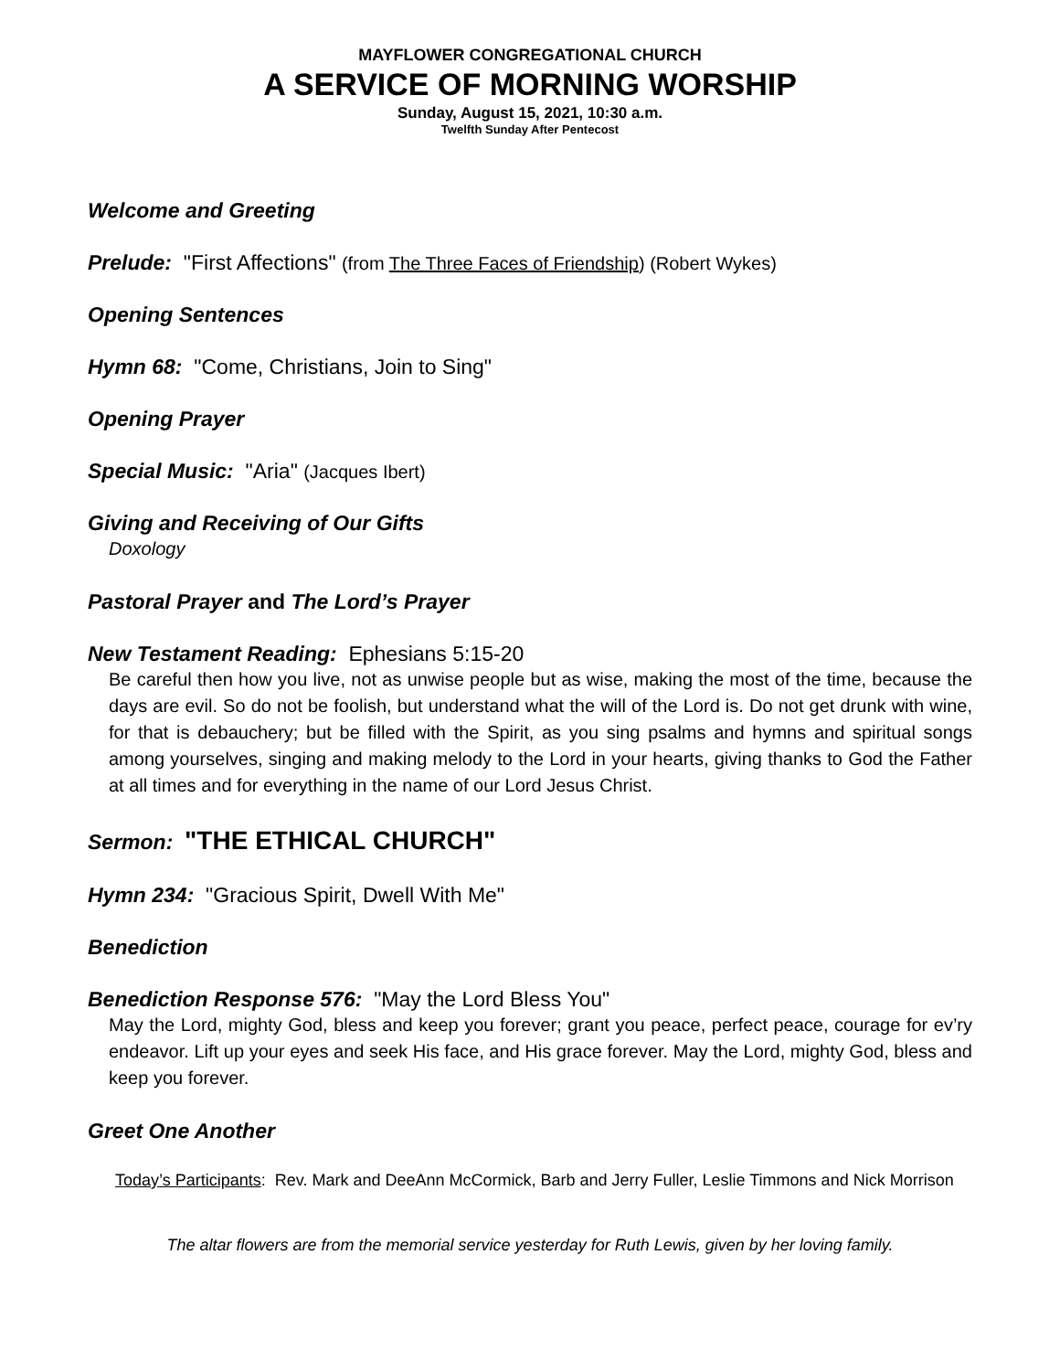MAYFLOWER CONGREGATIONAL CHURCH
A SERVICE OF MORNING WORSHIP
Sunday, August 15, 2021, 10:30 a.m.
Twelfth Sunday After Pentecost
Welcome and Greeting
Prelude: "First Affections" (from The Three Faces of Friendship) (Robert Wykes)
Opening Sentences
Hymn 68: "Come, Christians, Join to Sing"
Opening Prayer
Special Music: "Aria" (Jacques Ibert)
Giving and Receiving of Our Gifts
Doxology
Pastoral Prayer and The Lord’s Prayer
New Testament Reading: Ephesians 5:15-20
Be careful then how you live, not as unwise people but as wise, making the most of the time, because the days are evil. So do not be foolish, but understand what the will of the Lord is. Do not get drunk with wine, for that is debauchery; but be filled with the Spirit, as you sing psalms and hymns and spiritual songs among yourselves, singing and making melody to the Lord in your hearts, giving thanks to God the Father at all times and for everything in the name of our Lord Jesus Christ.
Sermon: "THE ETHICAL CHURCH"
Hymn 234: "Gracious Spirit, Dwell With Me"
Benediction
Benediction Response 576: "May the Lord Bless You"
May the Lord, mighty God, bless and keep you forever; grant you peace, perfect peace, courage for ev’ry endeavor. Lift up your eyes and seek His face, and His grace forever. May the Lord, mighty God, bless and keep you forever.
Greet One Another
Today’s Participants: Rev. Mark and DeeAnn McCormick, Barb and Jerry Fuller, Leslie Timmons and Nick Morrison
The altar flowers are from the memorial service yesterday for Ruth Lewis, given by her loving family.